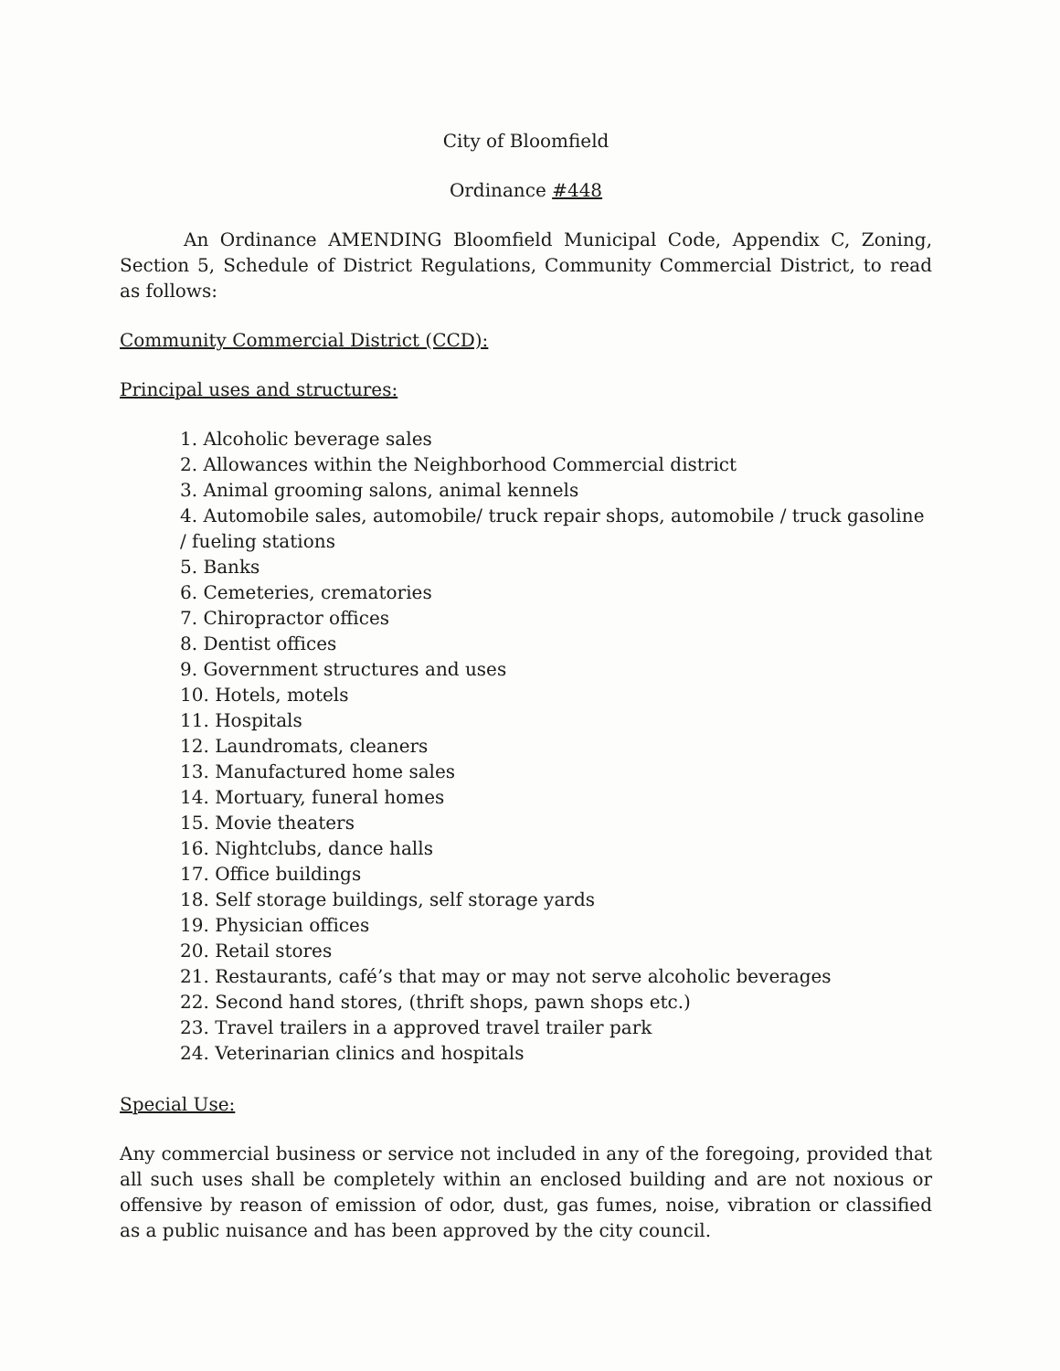City of Bloomfield
Ordinance #448
An Ordinance AMENDING Bloomfield Municipal Code, Appendix C, Zoning, Section 5, Schedule of District Regulations, Community Commercial District, to read as follows:
Community Commercial District (CCD):
Principal uses and structures:
1. Alcoholic beverage sales
2. Allowances within the Neighborhood Commercial district
3. Animal grooming salons, animal kennels
4. Automobile sales, automobile/ truck repair shops, automobile / truck gasoline / fueling stations
5. Banks
6. Cemeteries, crematories
7. Chiropractor offices
8. Dentist offices
9. Government structures and uses
10. Hotels, motels
11. Hospitals
12. Laundromats, cleaners
13. Manufactured home sales
14. Mortuary, funeral homes
15. Movie theaters
16. Nightclubs, dance halls
17. Office buildings
18. Self storage buildings, self storage yards
19. Physician offices
20. Retail stores
21. Restaurants, café’s that may or may not serve alcoholic beverages
22. Second hand stores, (thrift shops, pawn shops etc.)
23. Travel trailers in a approved travel trailer park
24. Veterinarian clinics and hospitals
Special Use:
Any commercial business or service not included in any of the foregoing, provided that all such uses shall be completely within an enclosed building and are not noxious or offensive by reason of emission of odor, dust, gas fumes, noise, vibration or classified as a public nuisance and has been approved by the city council.